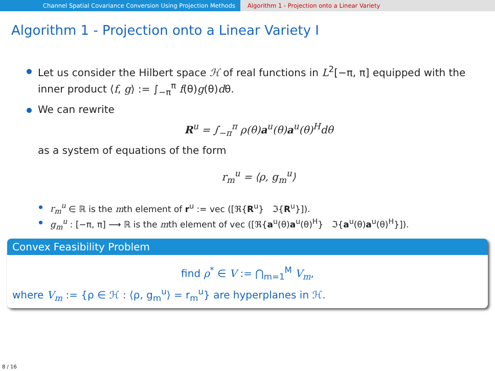Channel Spatial Covariance Conversion Using Projection Methods Algorithm 1 - Projection onto a Linear Variety
Algorithm 1 - Projection onto a Linear Variety I
Let us consider the Hilbert space ℋ of real functions in L<sup>2</sup>[−π, π] equipped with the inner product ⟨f, g⟩ := ∫<sub>−π</sub><sup>π</sup> f(θ)g(θ)dθ.
We can rewrite
R<sup>u</sup> = ∫<sub>−π</sub><sup>π</sup> ρ(θ)a<sup>u</sup>(θ)a<sup>u</sup>(θ)<sup>H</sup>dθ
as a system of equations of the form
r<sub>m</sub><sup>u</sup> = ⟨ρ, g<sub>m</sub><sup>u</sup>⟩
r<sub>m</sub><sup>u</sup> ∈ ℝ is the mth element of r<sup>u</sup> := vec ([ℜ{R<sup>u</sup>} ℑ{R<sup>u</sup>}]).
g<sub>m</sub><sup>u</sup> : [−π, π] ⟶ ℝ is the mth element of vec ([ℜ{a<sup>u</sup>(θ)a<sup>u</sup>(θ)<sup>H</sup>} ℑ{a<sup>u</sup>(θ)a<sup>u</sup>(θ)<sup>H</sup>}]).
Convex Feasibility Problem
find ρ<sup>*</sup> ∈ V := ⋂<sub>m=1</sub><sup>M</sup> V<sub>m</sub>,
where V<sub>m</sub> := {ρ ∈ ℋ : ⟨ρ, g<sub>m</sub><sup>u</sup>⟩ = r<sub>m</sub><sup>u</sup>} are hyperplanes in ℋ.
8 / 16